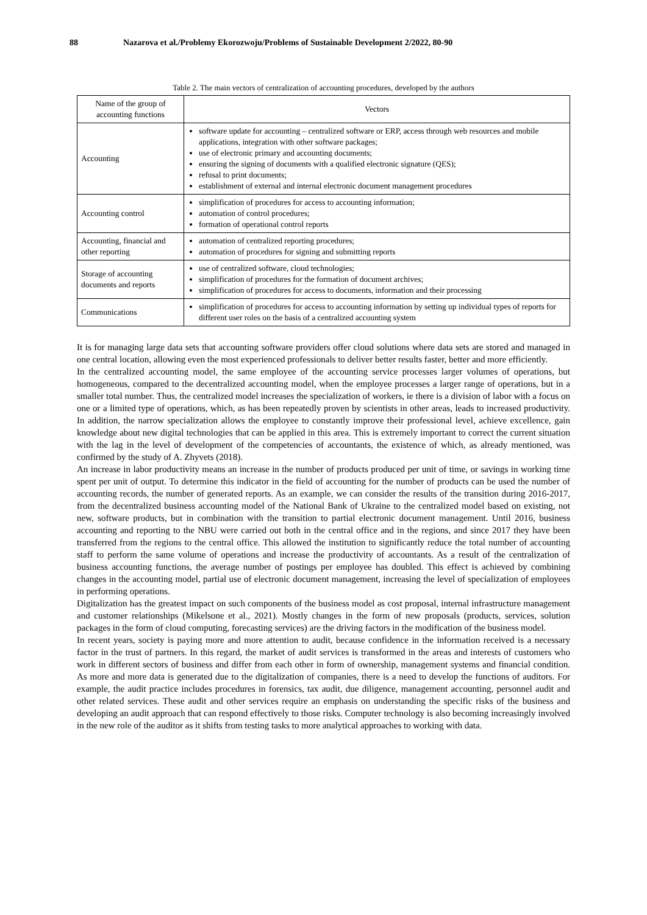88 Nazarova et al./Problemy Ekorozwoju/Problems of Sustainable Development 2/2022, 80-90
Table 2. The main vectors of centralization of accounting procedures, developed by the authors
| Name of the group of accounting functions | Vectors |
| --- | --- |
| Accounting | software update for accounting – centralized software or ERP, access through web resources and mobile applications, integration with other software packages; use of electronic primary and accounting documents; ensuring the signing of documents with a qualified electronic signature (QES); refusal to print documents; establishment of external and internal electronic document management procedures |
| Accounting control | simplification of procedures for access to accounting information; automation of control procedures; formation of operational control reports |
| Accounting, financial and other reporting | automation of centralized reporting procedures; automation of procedures for signing and submitting reports |
| Storage of accounting documents and reports | use of centralized software, cloud technologies; simplification of procedures for the formation of document archives; simplification of procedures for access to documents, information and their processing |
| Communications | simplification of procedures for access to accounting information by setting up individual types of reports for different user roles on the basis of a centralized accounting system |
It is for managing large data sets that accounting software providers offer cloud solutions where data sets are stored and managed in one central location, allowing even the most experienced professionals to deliver better results faster, better and more efficiently.
In the centralized accounting model, the same employee of the accounting service processes larger volumes of operations, but homogeneous, compared to the decentralized accounting model, when the employee processes a larger range of operations, but in a smaller total number. Thus, the centralized model increases the specialization of workers, ie there is a division of labor with a focus on one or a limited type of operations, which, as has been repeatedly proven by scientists in other areas, leads to increased productivity. In addition, the narrow specialization allows the employee to constantly improve their professional level, achieve excellence, gain knowledge about new digital technologies that can be applied in this area. This is extremely important to correct the current situation with the lag in the level of development of the competencies of accountants, the existence of which, as already mentioned, was confirmed by the study of A. Zhyvets (2018).
An increase in labor productivity means an increase in the number of products produced per unit of time, or savings in working time spent per unit of output. To determine this indicator in the field of accounting for the number of products can be used the number of accounting records, the number of generated reports. As an example, we can consider the results of the transition during 2016-2017, from the decentralized business accounting model of the National Bank of Ukraine to the centralized model based on existing, not new, software products, but in combination with the transition to partial electronic document management. Until 2016, business accounting and reporting to the NBU were carried out both in the central office and in the regions, and since 2017 they have been transferred from the regions to the central office. This allowed the institution to significantly reduce the total number of accounting staff to perform the same volume of operations and increase the productivity of accountants. As a result of the centralization of business accounting functions, the average number of postings per employee has doubled. This effect is achieved by combining changes in the accounting model, partial use of electronic document management, increasing the level of specialization of employees in performing operations.
Digitalization has the greatest impact on such components of the business model as cost proposal, internal infrastructure management and customer relationships (Mikelsone et al., 2021). Mostly changes in the form of new proposals (products, services, solution packages in the form of cloud computing, forecasting services) are the driving factors in the modification of the business model.
In recent years, society is paying more and more attention to audit, because confidence in the information received is a necessary factor in the trust of partners. In this regard, the market of audit services is transformed in the areas and interests of customers who work in different sectors of business and differ from each other in form of ownership, management systems and financial condition. As more and more data is generated due to the digitalization of companies, there is a need to develop the functions of auditors. For example, the audit practice includes procedures in forensics, tax audit, due diligence, management accounting, personnel audit and other related services. These audit and other services require an emphasis on understanding the specific risks of the business and developing an audit approach that can respond effectively to those risks. Computer technology is also becoming increasingly involved in the new role of the auditor as it shifts from testing tasks to more analytical approaches to working with data.